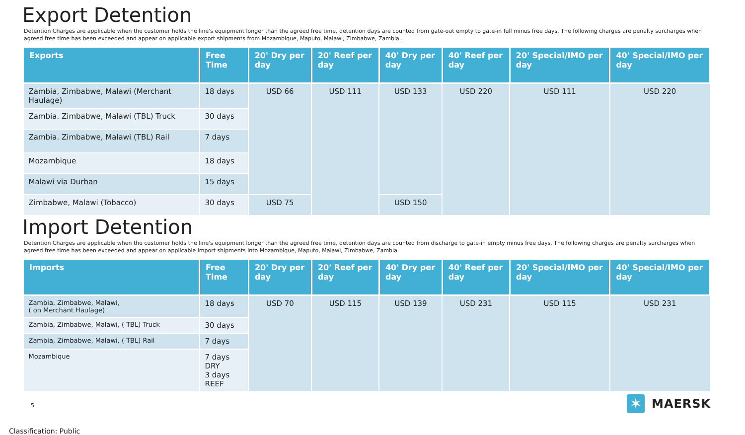Export Detention
Detention Charges are applicable when the customer holds the line's equipment longer than the agreed free time, detention days are counted from gate-out empty to gate-in full minus free days. The following charges are penalty surcharges when agreed free time has been exceeded and appear on applicable export shipments from Mozambique, Maputo, Malawi, Zimbabwe, Zambia .
| Exports | Free Time | 20' Dry per day | 20' Reef per day | 40' Dry per day | 40' Reef per day | 20' Special/IMO per day | 40' Special/IMO per day |
| --- | --- | --- | --- | --- | --- | --- | --- |
| Zambia, Zimbabwe, Malawi (Merchant Haulage) | 18 days | USD 66 | USD 111 | USD 133 | USD 220 | USD 111 | USD 220 |
| Zambia. Zimbabwe, Malawi (TBL) Truck | 30 days | | | | | | |
| Zambia. Zimbabwe, Malawi (TBL) Rail | 7 days | | | | | | |
| Mozambique | 18 days | | | | | | |
| Malawi via Durban | 15 days | | | | | | |
| Zimbabwe, Malawi (Tobacco) | 30 days | USD 75 | | USD 150 | | | |
Import Detention
Detention Charges are applicable when the customer holds the line's equipment longer than the agreed free time, detention days are counted from discharge to gate-in empty minus free days. The following charges are penalty surcharges when agreed free time has been exceeded and appear on applicable import shipments into Mozambique, Maputo, Malawi, Zimbabwe, Zambia
| Imports | Free Time | 20' Dry per day | 20' Reef per day | 40' Dry per day | 40' Reef per day | 20' Special/IMO per day | 40' Special/IMO per day |
| --- | --- | --- | --- | --- | --- | --- | --- |
| Zambia, Zimbabwe, Malawi, ( on Merchant Haulage) | 18 days | USD 70 | USD 115 | USD 139 | USD 231 | USD 115 | USD 231 |
| Zambia, Zimbabwe, Malawi, ( TBL) Truck | 30 days | | | | | | |
| Zambia, Zimbabwe, Malawi, ( TBL) Rail | 7 days | | | | | | |
| Mozambique | 7 days DRY 3 days REEF | | | | | | |
5
✶
MAERSK
Classification: Public